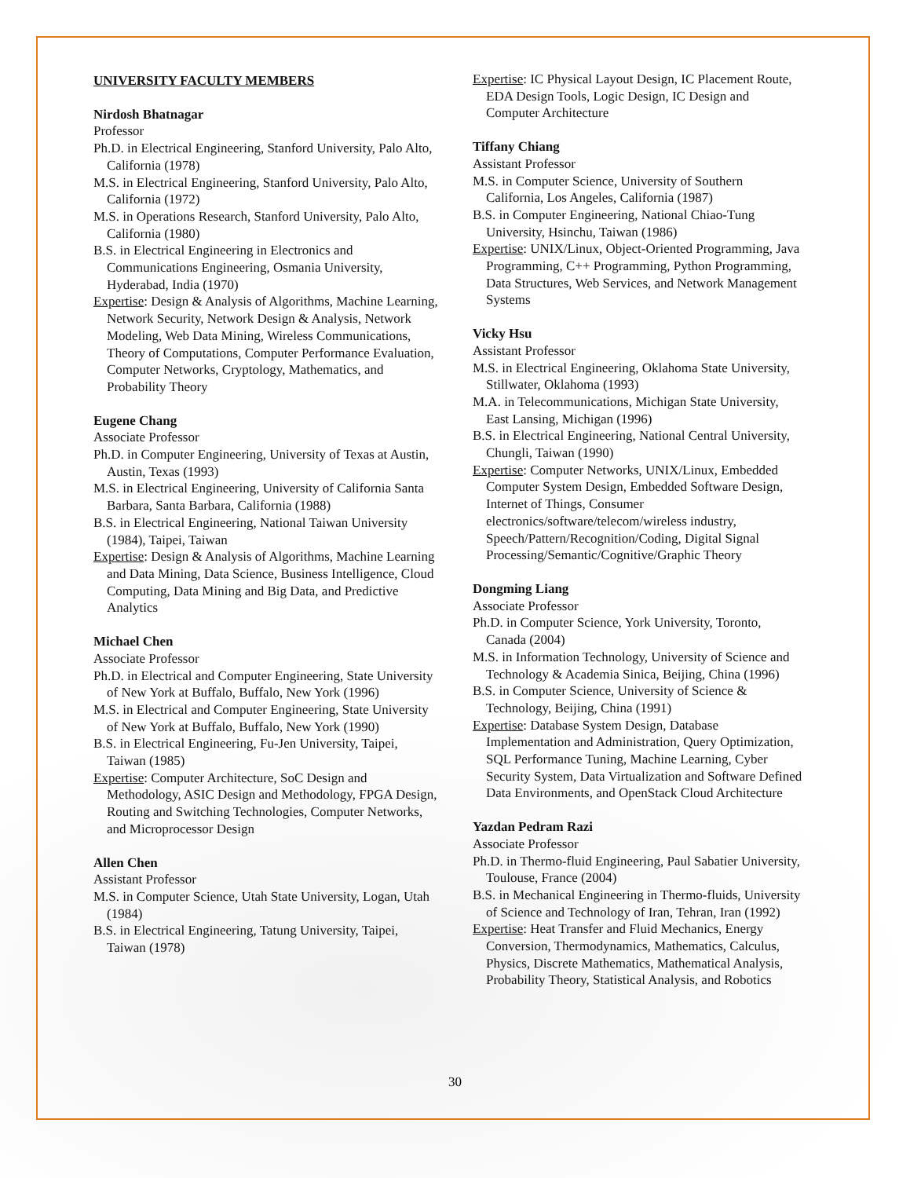UNIVERSITY FACULTY MEMBERS
Nirdosh Bhatnagar
Professor
Ph.D. in Electrical Engineering, Stanford University, Palo Alto, California (1978)
M.S. in Electrical Engineering, Stanford University, Palo Alto, California (1972)
M.S. in Operations Research, Stanford University, Palo Alto, California (1980)
B.S. in Electrical Engineering in Electronics and Communications Engineering, Osmania University, Hyderabad, India (1970)
Expertise: Design & Analysis of Algorithms, Machine Learning, Network Security, Network Design & Analysis, Network Modeling, Web Data Mining, Wireless Communications, Theory of Computations, Computer Performance Evaluation, Computer Networks, Cryptology, Mathematics, and Probability Theory
Eugene Chang
Associate Professor
Ph.D. in Computer Engineering, University of Texas at Austin, Austin, Texas (1993)
M.S. in Electrical Engineering, University of California Santa Barbara, Santa Barbara, California (1988)
B.S. in Electrical Engineering, National Taiwan University (1984), Taipei, Taiwan
Expertise: Design & Analysis of Algorithms, Machine Learning and Data Mining, Data Science, Business Intelligence, Cloud Computing, Data Mining and Big Data, and Predictive Analytics
Michael Chen
Associate Professor
Ph.D. in Electrical and Computer Engineering, State University of New York at Buffalo, Buffalo, New York (1996)
M.S. in Electrical and Computer Engineering, State University of New York at Buffalo, Buffalo, New York (1990)
B.S. in Electrical Engineering, Fu-Jen University, Taipei, Taiwan (1985)
Expertise: Computer Architecture, SoC Design and Methodology, ASIC Design and Methodology, FPGA Design, Routing and Switching Technologies, Computer Networks, and Microprocessor Design
Allen Chen
Assistant Professor
M.S. in Computer Science, Utah State University, Logan, Utah (1984)
B.S. in Electrical Engineering, Tatung University, Taipei, Taiwan (1978)
Expertise: IC Physical Layout Design, IC Placement Route, EDA Design Tools, Logic Design, IC Design and Computer Architecture
Tiffany Chiang
Assistant Professor
M.S. in Computer Science, University of Southern California, Los Angeles, California (1987)
B.S. in Computer Engineering, National Chiao-Tung University, Hsinchu, Taiwan (1986)
Expertise: UNIX/Linux, Object-Oriented Programming, Java Programming, C++ Programming, Python Programming, Data Structures, Web Services, and Network Management Systems
Vicky Hsu
Assistant Professor
M.S. in Electrical Engineering, Oklahoma State University, Stillwater, Oklahoma (1993)
M.A. in Telecommunications, Michigan State University, East Lansing, Michigan (1996)
B.S. in Electrical Engineering, National Central University, Chungli, Taiwan (1990)
Expertise: Computer Networks, UNIX/Linux, Embedded Computer System Design, Embedded Software Design, Internet of Things, Consumer electronics/software/telecom/wireless industry, Speech/Pattern/Recognition/Coding, Digital Signal Processing/Semantic/Cognitive/Graphic Theory
Dongming Liang
Associate Professor
Ph.D. in Computer Science, York University, Toronto, Canada (2004)
M.S. in Information Technology, University of Science and Technology & Academia Sinica, Beijing, China (1996)
B.S. in Computer Science, University of Science & Technology, Beijing, China (1991)
Expertise: Database System Design, Database Implementation and Administration, Query Optimization, SQL Performance Tuning, Machine Learning, Cyber Security System, Data Virtualization and Software Defined Data Environments, and OpenStack Cloud Architecture
Yazdan Pedram Razi
Associate Professor
Ph.D. in Thermo-fluid Engineering, Paul Sabatier University, Toulouse, France (2004)
B.S. in Mechanical Engineering in Thermo-fluids, University of Science and Technology of Iran, Tehran, Iran (1992)
Expertise: Heat Transfer and Fluid Mechanics, Energy Conversion, Thermodynamics, Mathematics, Calculus, Physics, Discrete Mathematics, Mathematical Analysis, Probability Theory, Statistical Analysis, and Robotics
30